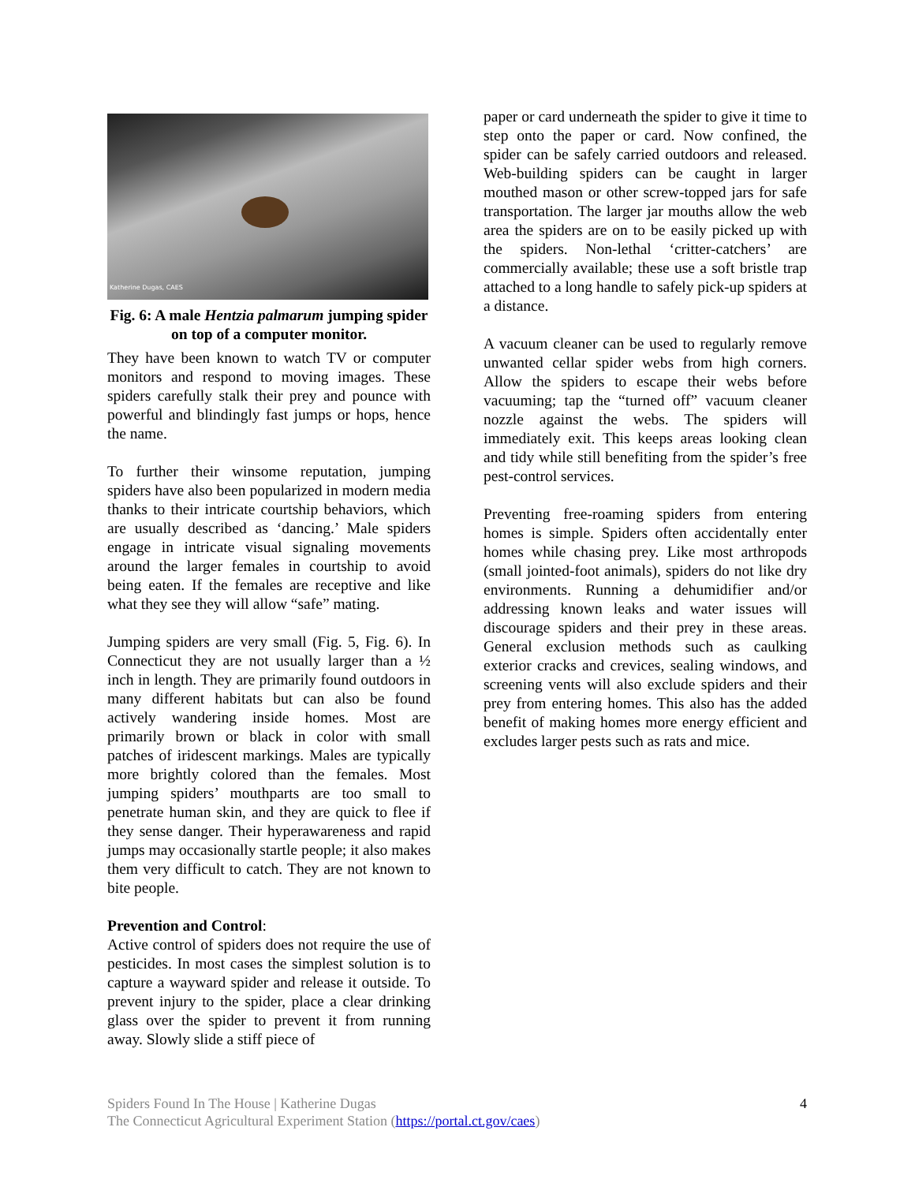Katherine Dugas, CAES
Fig. 6: A male Hentzia palmarum jumping spider on top of a computer monitor.
They have been known to watch TV or computer monitors and respond to moving images. These spiders carefully stalk their prey and pounce with powerful and blindingly fast jumps or hops, hence the name.
To further their winsome reputation, jumping spiders have also been popularized in modern media thanks to their intricate courtship behaviors, which are usually described as ‘dancing.’ Male spiders engage in intricate visual signaling movements around the larger females in courtship to avoid being eaten. If the females are receptive and like what they see they will allow “safe” mating.
Jumping spiders are very small (Fig. 5, Fig. 6). In Connecticut they are not usually larger than a ½ inch in length. They are primarily found outdoors in many different habitats but can also be found actively wandering inside homes. Most are primarily brown or black in color with small patches of iridescent markings. Males are typically more brightly colored than the females. Most jumping spiders’ mouthparts are too small to penetrate human skin, and they are quick to flee if they sense danger. Their hyperawareness and rapid jumps may occasionally startle people; it also makes them very difficult to catch. They are not known to bite people.
Prevention and Control:
Active control of spiders does not require the use of pesticides. In most cases the simplest solution is to capture a wayward spider and release it outside. To prevent injury to the spider, place a clear drinking glass over the spider to prevent it from running away. Slowly slide a stiff piece of
paper or card underneath the spider to give it time to step onto the paper or card. Now confined, the spider can be safely carried outdoors and released. Web-building spiders can be caught in larger mouthed mason or other screw-topped jars for safe transportation. The larger jar mouths allow the web area the spiders are on to be easily picked up with the spiders. Non-lethal ‘critter-catchers’ are commercially available; these use a soft bristle trap attached to a long handle to safely pick-up spiders at a distance.
A vacuum cleaner can be used to regularly remove unwanted cellar spider webs from high corners. Allow the spiders to escape their webs before vacuuming; tap the “turned off” vacuum cleaner nozzle against the webs. The spiders will immediately exit. This keeps areas looking clean and tidy while still benefiting from the spider’s free pest-control services.
Preventing free-roaming spiders from entering homes is simple. Spiders often accidentally enter homes while chasing prey. Like most arthropods (small jointed-foot animals), spiders do not like dry environments. Running a dehumidifier and/or addressing known leaks and water issues will discourage spiders and their prey in these areas. General exclusion methods such as caulking exterior cracks and crevices, sealing windows, and screening vents will also exclude spiders and their prey from entering homes. This also has the added benefit of making homes more energy efficient and excludes larger pests such as rats and mice.
Spiders Found In The House | Katherine Dugas
The Connecticut Agricultural Experiment Station (https://portal.ct.gov/caes)
4